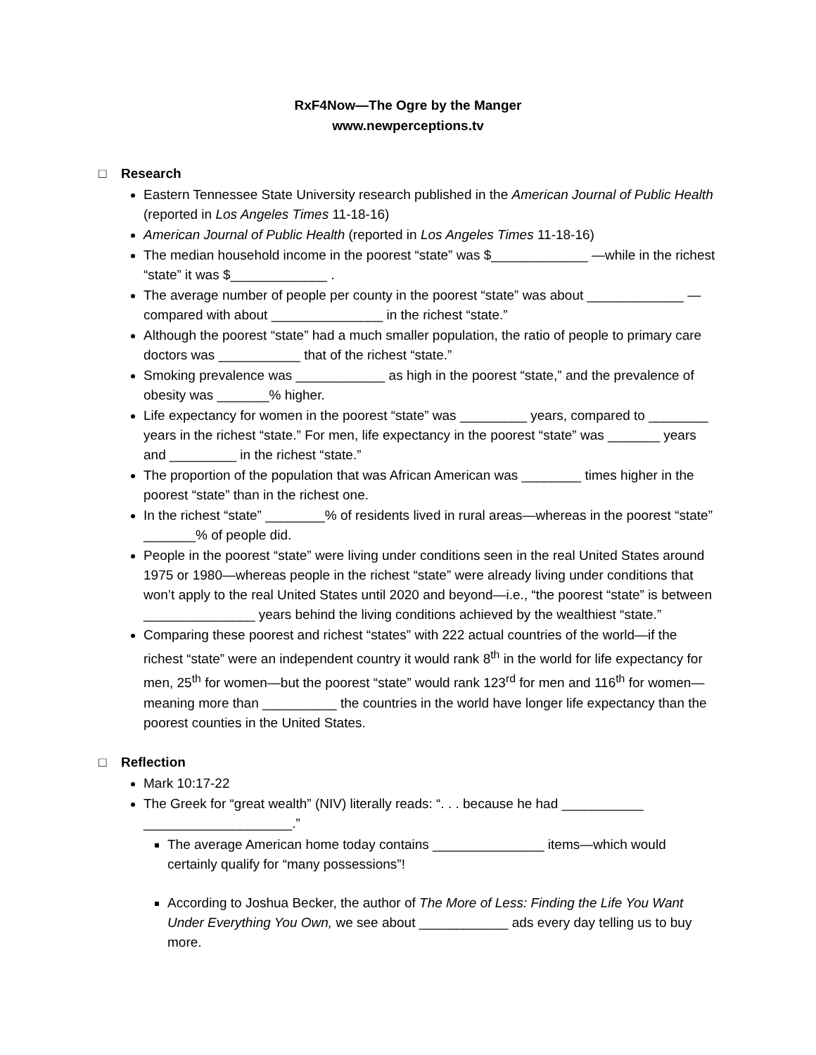RxF4Now—The Ogre by the Manger
www.newperceptions.tv
□ Research
Eastern Tennessee State University research published in the American Journal of Public Health (reported in Los Angeles Times 11-18-16)
American Journal of Public Health (reported in Los Angeles Times 11-18-16)
The median household income in the poorest “state” was $_____________ —while in the richest “state” it was $_____________ .
The average number of people per county in the poorest “state” was about _____________ —compared with about _______________ in the richest “state.”
Although the poorest “state” had a much smaller population, the ratio of people to primary care doctors was ___________ that of the richest “state.”
Smoking prevalence was ____________ as high in the poorest “state,” and the prevalence of obesity was _______% higher.
Life expectancy for women in the poorest “state” was _________ years, compared to ________ years in the richest “state.” For men, life expectancy in the poorest “state” was _______ years and _________ in the richest “state.”
The proportion of the population that was African American was ________ times higher in the poorest “state” than in the richest one.
In the richest “state” ________% of residents lived in rural areas—whereas in the poorest “state” _______% of people did.
People in the poorest “state” were living under conditions seen in the real United States around 1975 or 1980—whereas people in the richest “state” were already living under conditions that won’t apply to the real United States until 2020 and beyond—i.e., “the poorest “state” is between _______________ years behind the living conditions achieved by the wealthiest “state.”
Comparing these poorest and richest “states” with 222 actual countries of the world—if the richest “state” were an independent country it would rank 8<sup>th</sup> in the world for life expectancy for men, 25<sup>th</sup> for women—but the poorest “state” would rank 123<sup>rd</sup> for men and 116<sup>th</sup> for women—meaning more than __________ the countries in the world have longer life expectancy than the poorest counties in the United States.
□ Reflection
Mark 10:17-22
The Greek for “great wealth” (NIV) literally reads: “. . . because he had ___________ ____________________.”
The average American home today contains _______________ items—which would certainly qualify for “many possessions”!
According to Joshua Becker, the author of The More of Less: Finding the Life You Want Under Everything You Own, we see about ____________ ads every day telling us to buy more.